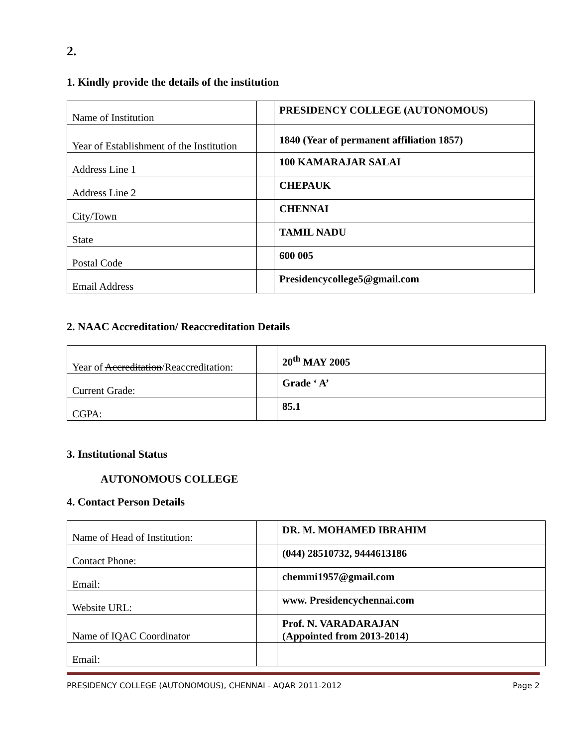2.
1. Kindly provide the details of the institution
| Name of Institution | | PRESIDENCY COLLEGE (AUTONOMOUS) |
| Year of Establishment of the Institution | | 1840 (Year of permanent affiliation 1857) |
| Address Line 1 | | 100 KAMARAJAR SALAI |
| Address Line 2 | | CHEPAUK |
| City/Town | | CHENNAI |
| State | | TAMIL NADU |
| Postal Code | | 600 005 |
| Email Address | | Presidencycollege5@gmail.com |
2. NAAC Accreditation/ Reaccreditation Details
| Year of Accreditation /Reaccreditation: | | 20<sup>th</sup> MAY 2005 |
| Current Grade: | | Grade ‘ A’ |
| CGPA: | | 85.1 |
3. Institutional Status
AUTONOMOUS COLLEGE
4. Contact Person Details
| Name of Head of Institution: | | DR. M. MOHAMED IBRAHIM |
| Contact Phone: | | (044) 28510732, 9444613186 |
| Email: | | chemmi1957@gmail.com |
| Website URL: | | www. Presidencychennai.com |
| Name of IQAC Coordinator | | Prof. N. VARADARAJAN (Appointed from 2013-2014) |
| Email: | | |
PRESIDENCY COLLEGE (AUTONOMOUS), CHENNAI - AQAR 2011-2012 Page 2